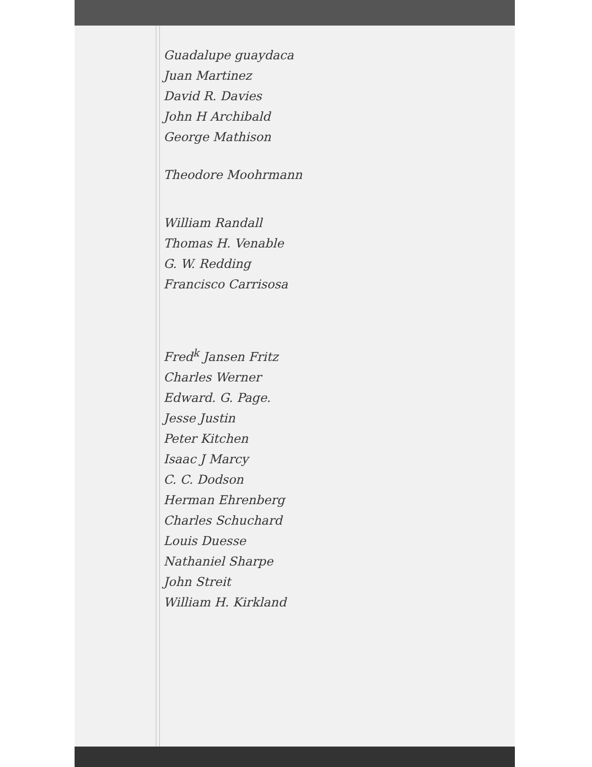Guadalupe guaydaca
Juan Martinez
David R. Davies
John H Archibald
George Mathison
Theodore Moohrmann
William Randall
Thomas H. Venable
G. W. Redding
Francisco Carrisosa
Fred<sup>k</sup> Jansen Fritz
Charles Werner
Edward. G. Page.
Jesse Justin
Peter Kitchen
Isaac J Marcy
C. C. Dodson
Herman Ehrenberg
Charles Schuchard
Louis Duesse
Nathaniel Sharpe
John Streit
William H. Kirkland